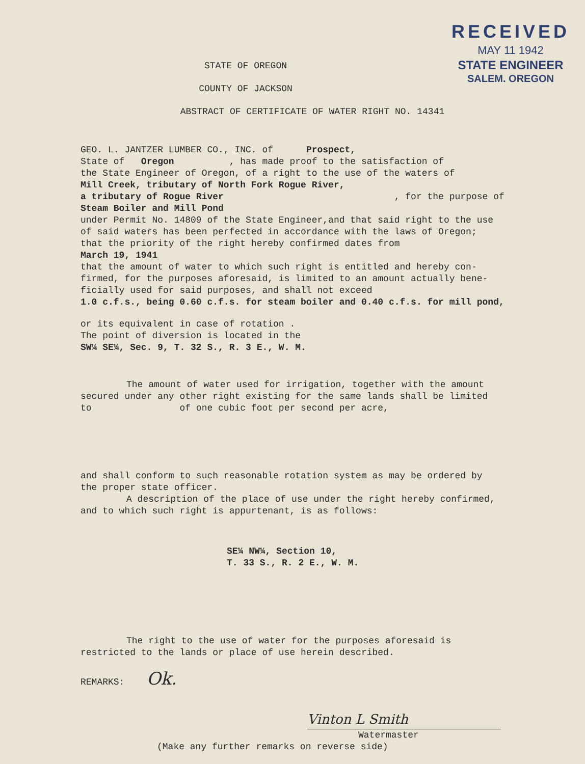RECEIVED
MAY 11 1942
STATE ENGINEER
SALEM. OREGON
STATE OF OREGON
COUNTY OF JACKSON
ABSTRACT OF CERTIFICATE OF WATER RIGHT NO. 14341
GEO. L. JANTZER LUMBER CO., INC. of Prospect,
State of Oregon , has made proof to the satisfaction of
the State Engineer of Oregon, of a right to the use of the waters of
Mill Creek, tributary of North Fork Rogue River,
a tributary of Rogue River , for the purpose of
Steam Boiler and Mill Pond
under Permit No. 14809 of the State Engineer,and that said right to the use
of said waters has been perfected in accordance with the laws of Oregon;
that the priority of the right hereby confirmed dates from
March 19, 1941
that the amount of water to which such right is entitled and hereby con-
firmed, for the purposes aforesaid, is limited to an amount actually bene-
ficially used for said purposes, and shall not exceed
1.0 c.f.s., being 0.60 c.f.s. for steam boiler and 0.40 c.f.s. for mill pond,
or its equivalent in case of rotation .
The point of diversion is located in the
SW¼ SE¼, Sec. 9, T. 32 S., R. 3 E., W. M.
The amount of water used for irrigation, together with the amount
secured under any other right existing for the same lands shall be limited
to of one cubic foot per second per acre,
and shall conform to such reasonable rotation system as may be ordered by
the proper state officer.
A description of the place of use under the right hereby confirmed,
and to which such right is appurtenant, is as follows:
SE¼ NW¼, Section 10,
T. 33 S., R. 2 E., W. M.
The right to the use of water for the purposes aforesaid is
restricted to the lands or place of use herein described.
REMARKS: Ok.
Vinton L Smith
Watermaster
(Make any further remarks on reverse side)